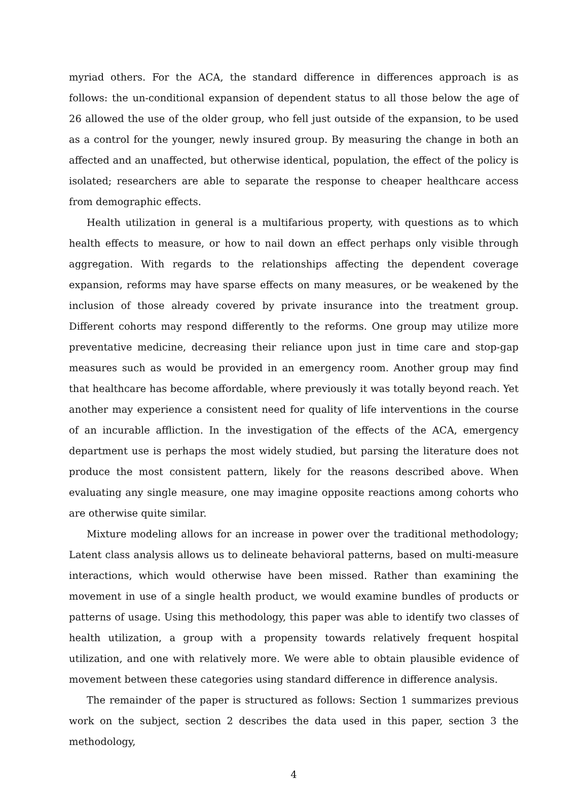myriad others. For the ACA, the standard difference in differences approach is as follows: the un-conditional expansion of dependent status to all those below the age of 26 allowed the use of the older group, who fell just outside of the expansion, to be used as a control for the younger, newly insured group. By measuring the change in both an affected and an unaffected, but otherwise identical, population, the effect of the policy is isolated; researchers are able to separate the response to cheaper healthcare access from demographic effects.
Health utilization in general is a multifarious property, with questions as to which health effects to measure, or how to nail down an effect perhaps only visible through aggregation. With regards to the relationships affecting the dependent coverage expansion, reforms may have sparse effects on many measures, or be weakened by the inclusion of those already covered by private insurance into the treatment group. Different cohorts may respond differently to the reforms. One group may utilize more preventative medicine, decreasing their reliance upon just in time care and stop-gap measures such as would be provided in an emergency room. Another group may find that healthcare has become affordable, where previously it was totally beyond reach. Yet another may experience a consistent need for quality of life interventions in the course of an incurable affliction. In the investigation of the effects of the ACA, emergency department use is perhaps the most widely studied, but parsing the literature does not produce the most consistent pattern, likely for the reasons described above. When evaluating any single measure, one may imagine opposite reactions among cohorts who are otherwise quite similar.
Mixture modeling allows for an increase in power over the traditional methodology; Latent class analysis allows us to delineate behavioral patterns, based on multi-measure interactions, which would otherwise have been missed. Rather than examining the movement in use of a single health product, we would examine bundles of products or patterns of usage. Using this methodology, this paper was able to identify two classes of health utilization, a group with a propensity towards relatively frequent hospital utilization, and one with relatively more. We were able to obtain plausible evidence of movement between these categories using standard difference in difference analysis.
The remainder of the paper is structured as follows: Section 1 summarizes previous work on the subject, section 2 describes the data used in this paper, section 3 the methodology,
4